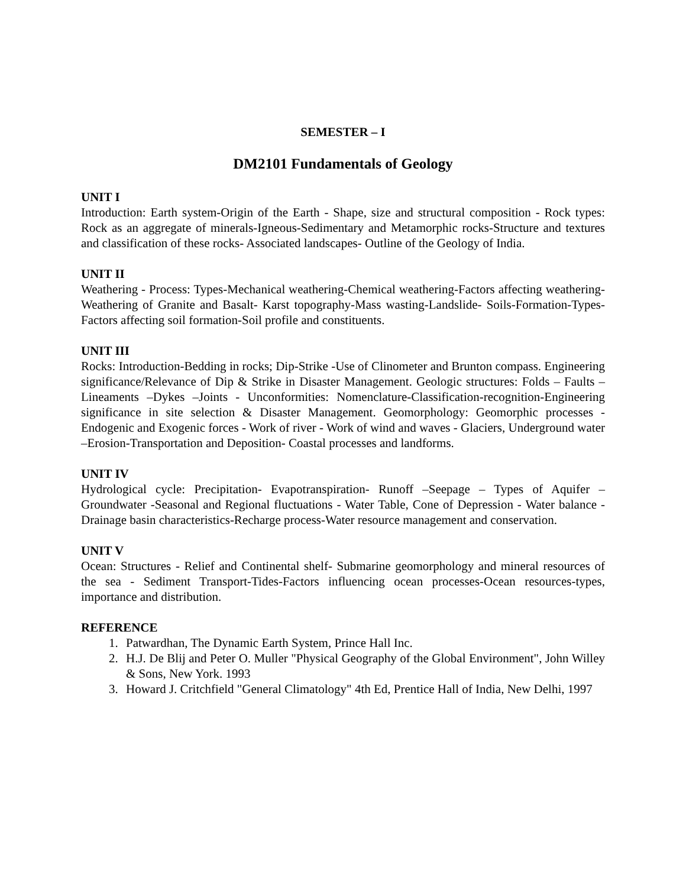SEMESTER – I
DM2101 Fundamentals of Geology
UNIT I
Introduction: Earth system-Origin of the Earth - Shape, size and structural composition - Rock types: Rock as an aggregate of minerals-Igneous-Sedimentary and Metamorphic rocks-Structure and textures and classification of these rocks- Associated landscapes- Outline of the Geology of India.
UNIT II
Weathering - Process: Types-Mechanical weathering-Chemical weathering-Factors affecting weathering-Weathering of Granite and Basalt- Karst topography-Mass wasting-Landslide- Soils-Formation-Types-Factors affecting soil formation-Soil profile and constituents.
UNIT III
Rocks: Introduction-Bedding in rocks; Dip-Strike -Use of Clinometer and Brunton compass. Engineering significance/Relevance of Dip & Strike in Disaster Management. Geologic structures: Folds – Faults – Lineaments –Dykes –Joints - Unconformities: Nomenclature-Classification-recognition-Engineering significance in site selection & Disaster Management. Geomorphology: Geomorphic processes - Endogenic and Exogenic forces - Work of river - Work of wind and waves - Glaciers, Underground water –Erosion-Transportation and Deposition- Coastal processes and landforms.
UNIT IV
Hydrological cycle: Precipitation- Evapotranspiration- Runoff –Seepage – Types of Aquifer – Groundwater -Seasonal and Regional fluctuations - Water Table, Cone of Depression - Water balance - Drainage basin characteristics-Recharge process-Water resource management and conservation.
UNIT V
Ocean: Structures - Relief and Continental shelf- Submarine geomorphology and mineral resources of the sea - Sediment Transport-Tides-Factors influencing ocean processes-Ocean resources-types, importance and distribution.
REFERENCE
1. Patwardhan, The Dynamic Earth System, Prince Hall Inc.
2. H.J. De Blij and Peter O. Muller "Physical Geography of the Global Environment", John Willey & Sons, New York. 1993
3. Howard J. Critchfield "General Climatology" 4th Ed, Prentice Hall of India, New Delhi, 1997